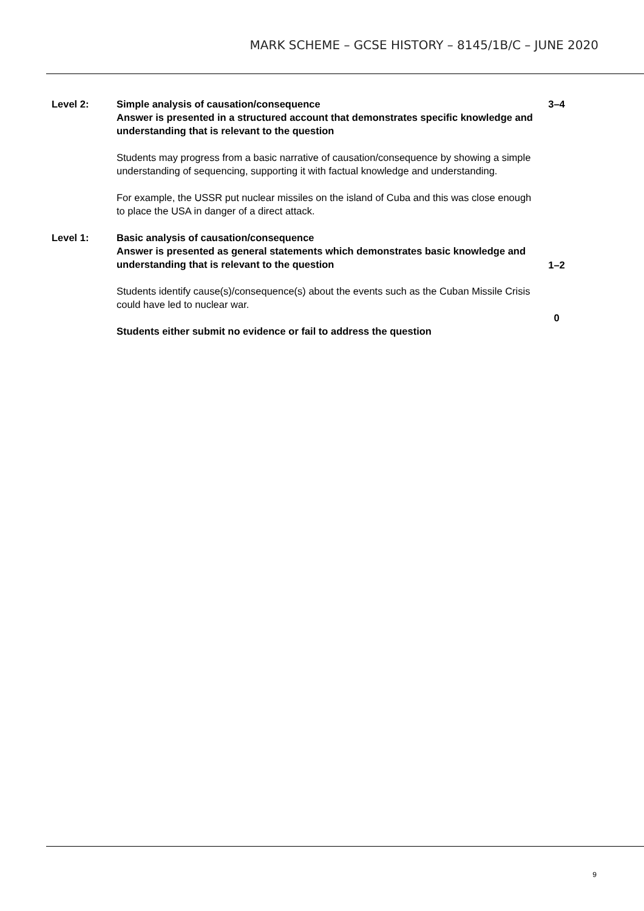MARK SCHEME – GCSE HISTORY – 8145/1B/C – JUNE 2020
Level 2: Simple analysis of causation/consequence
Answer is presented in a structured account that demonstrates specific knowledge and understanding that is relevant to the question
Students may progress from a basic narrative of causation/consequence by showing a simple understanding of sequencing, supporting it with factual knowledge and understanding.
For example, the USSR put nuclear missiles on the island of Cuba and this was close enough to place the USA in danger of a direct attack.
3–4
Level 1: Basic analysis of causation/consequence
Answer is presented as general statements which demonstrates basic knowledge and understanding that is relevant to the question
Students identify cause(s)/consequence(s) about the events such as the Cuban Missile Crisis could have led to nuclear war.
Students either submit no evidence or fail to address the question
0
1–2
9